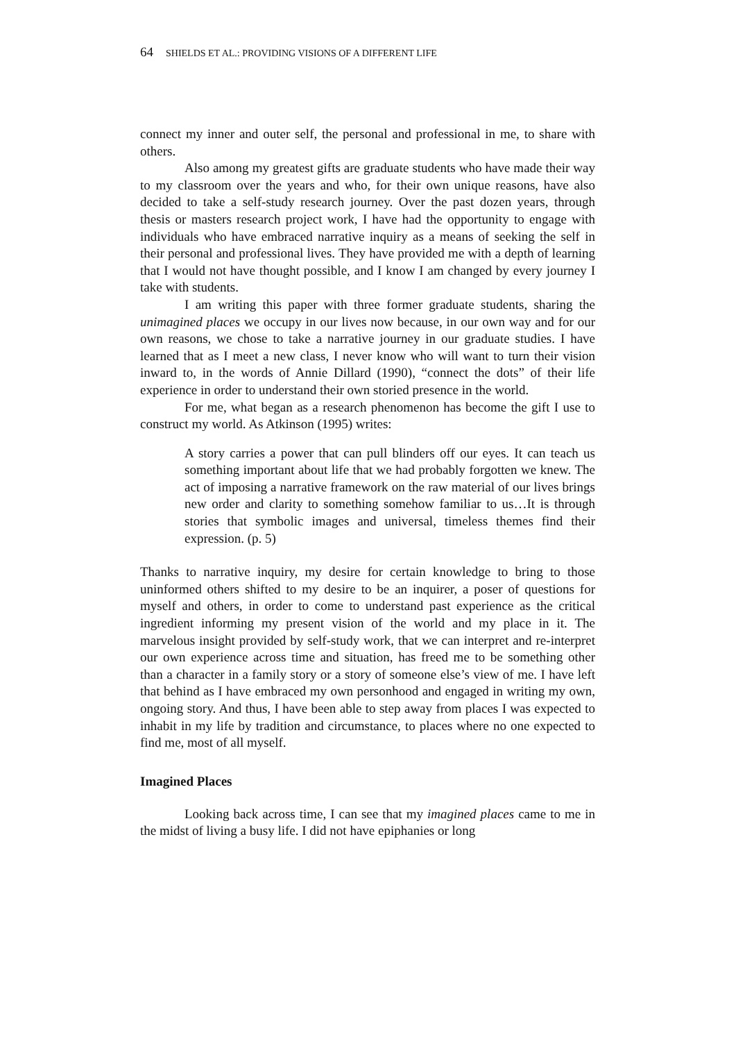64 SHIELDS ET AL.: PROVIDING VISIONS OF A DIFFERENT LIFE
connect my inner and outer self, the personal and professional in me, to share with others.
Also among my greatest gifts are graduate students who have made their way to my classroom over the years and who, for their own unique reasons, have also decided to take a self-study research journey. Over the past dozen years, through thesis or masters research project work, I have had the opportunity to engage with individuals who have embraced narrative inquiry as a means of seeking the self in their personal and professional lives. They have provided me with a depth of learning that I would not have thought possible, and I know I am changed by every journey I take with students.
I am writing this paper with three former graduate students, sharing the unimagined places we occupy in our lives now because, in our own way and for our own reasons, we chose to take a narrative journey in our graduate studies. I have learned that as I meet a new class, I never know who will want to turn their vision inward to, in the words of Annie Dillard (1990), “connect the dots” of their life experience in order to understand their own storied presence in the world.
For me, what began as a research phenomenon has become the gift I use to construct my world. As Atkinson (1995) writes:
A story carries a power that can pull blinders off our eyes. It can teach us something important about life that we had probably forgotten we knew. The act of imposing a narrative framework on the raw material of our lives brings new order and clarity to something somehow familiar to us…It is through stories that symbolic images and universal, timeless themes find their expression. (p. 5)
Thanks to narrative inquiry, my desire for certain knowledge to bring to those uninformed others shifted to my desire to be an inquirer, a poser of questions for myself and others, in order to come to understand past experience as the critical ingredient informing my present vision of the world and my place in it. The marvelous insight provided by self-study work, that we can interpret and re-interpret our own experience across time and situation, has freed me to be something other than a character in a family story or a story of someone else’s view of me. I have left that behind as I have embraced my own personhood and engaged in writing my own, ongoing story. And thus, I have been able to step away from places I was expected to inhabit in my life by tradition and circumstance, to places where no one expected to find me, most of all myself.
Imagined Places
Looking back across time, I can see that my imagined places came to me in the midst of living a busy life. I did not have epiphanies or long